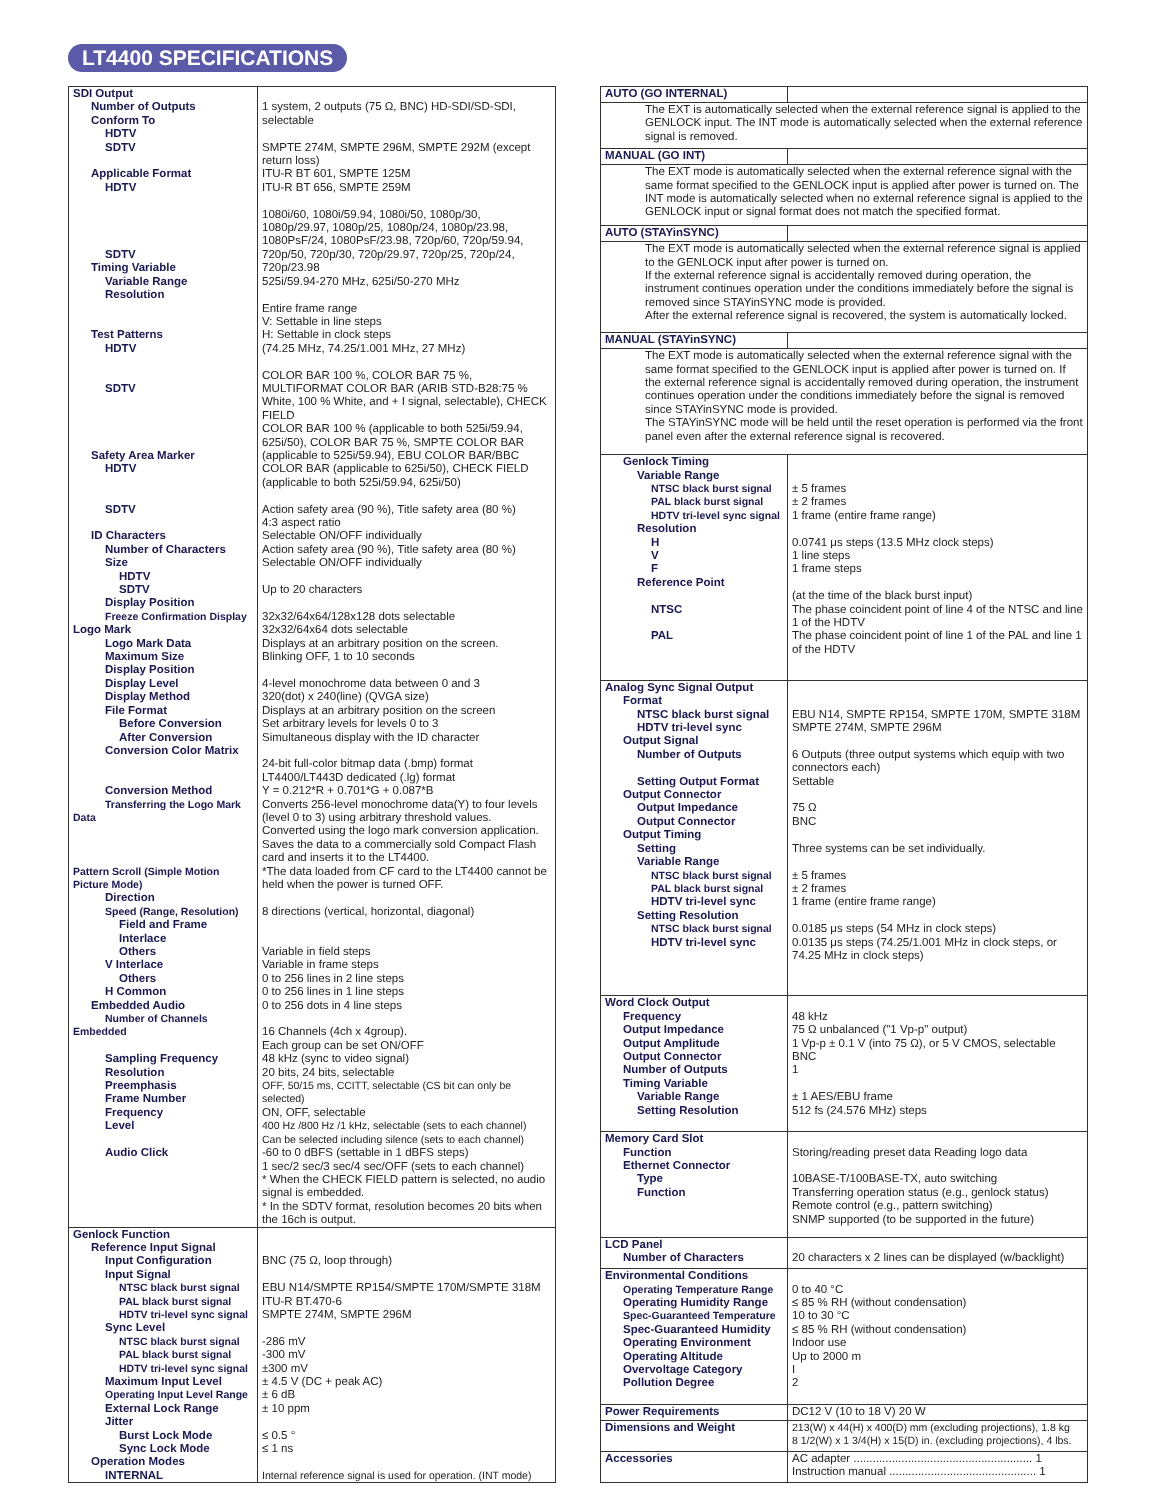LT4400 SPECIFICATIONS
| SDI Output Number of Outputs Conform To HDTV SDTV Applicable Format HDTV SDTV Timing Variable Variable Range Resolution Test Patterns HDTV SDTV Safety Area Marker HDTV SDTV ID Characters Number of Characters Size HDTV SDTV Display Position Freeze Confirmation Display Logo Mark Logo Mark Data Maximum Size Display Position Display Level Display Method File Format Before Conversion After Conversion Conversion Color Matrix Conversion Method Transferring the Logo Mark Data Pattern Scroll (Simple Motion Picture Mode) Direction Speed (Range, Resolution) Field and Frame Interlace Others V Interlace Others H Common Embedded Audio Number of Channels Embedded Sampling Frequency Resolution Preemphasis Frame Number Frequency Level Audio Click | 1 system, 2 outputs (75 Ω, BNC) HD-SDI/SD-SDI, selectable SMPTE 274M, SMPTE 296M, SMPTE 292M (except return loss) ITU-R BT 601, SMPTE 125M ITU-R BT 656, SMPTE 259M 1080i/60, 1080i/59.94, 1080i/50, 1080p/30, 1080p/29.97, 1080p/25, 1080p/24, 1080p/23.98, 1080PsF/24, 1080PsF/23.98, 720p/60, 720p/59.94, 720p/50, 720p/30, 720p/29.97, 720p/25, 720p/24, 720p/23.98 525i/59.94-270 MHz, 625i/50-270 MHz Entire frame range V: Settable in line steps H: Settable in clock steps (74.25 MHz, 74.25/1.001 MHz, 27 MHz) COLOR BAR 100 %, COLOR BAR 75 %, MULTIFORMAT COLOR BAR (ARIB STD-B28:75 % White, 100 % White, and + I signal, selectable), CHECK FIELD COLOR BAR 100 % (applicable to both 525i/59.94, 625i/50), COLOR BAR 75 %, SMPTE COLOR BAR (applicable to 525i/59.94), EBU COLOR BAR/BBC COLOR BAR (applicable to 625i/50), CHECK FIELD (applicable to both 525i/59.94, 625i/50) Action safety area (90 %), Title safety area (80 %) 4:3 aspect ratio Selectable ON/OFF individually Action safety area (90 %), Title safety area (80 %) Selectable ON/OFF individually Up to 20 characters 32x32/64x64/128x128 dots selectable 32x32/64x64 dots selectable Displays at an arbitrary position on the screen. Blinking OFF, 1 to 10 seconds 4-level monochrome data between 0 and 3 320(dot) x 240(line) (QVGA size) Displays at an arbitrary position on the screen Set arbitrary levels for levels 0 to 3 Simultaneous display with the ID character 24-bit full-color bitmap data (.bmp) format LT4400/LT443D dedicated (.lg) format Y = 0.212*R + 0.701*G + 0.087*B Converts 256-level monochrome data(Y) to four levels (level 0 to 3) using arbitrary threshold values. Converted using the logo mark conversion application. Saves the data to a commercially sold Compact Flash card and inserts it to the LT4400. *The data loaded from CF card to the LT4400 cannot be held when the power is turned OFF. 8 directions (vertical, horizontal, diagonal) Variable in field steps Variable in frame steps 0 to 256 lines in 2 line steps 0 to 256 lines in 1 line steps 0 to 256 dots in 4 line steps 16 Channels (4ch x 4group). Each group can be set ON/OFF 48 kHz (sync to video signal) 20 bits, 24 bits, selectable OFF, 50/15 ms, CCITT, selectable (CS bit can only be selected) ON, OFF, selectable 400 Hz /800 Hz /1 kHz, selectable (sets to each channel) Can be selected including silence (sets to each channel) -60 to 0 dBFS (settable in 1 dBFS steps) 1 sec/2 sec/3 sec/4 sec/OFF (sets to each channel) * When the CHECK FIELD pattern is selected, no audio signal is embedded. * In the SDTV format, resolution becomes 20 bits when the 16ch is output. |
| Genlock Function Reference Input Signal Input Configuration Input Signal NTSC black burst signal PAL black burst signal HDTV tri-level sync signal Sync Level NTSC black burst signal PAL black burst signal HDTV tri-level sync signal Maximum Input Level Operating Input Level Range External Lock Range Jitter Burst Lock Mode Sync Lock Mode Operation Modes INTERNAL | BNC (75 Ω, loop through) EBU N14/SMPTE RP154/SMPTE 170M/SMPTE 318M ITU-R BT.470-6 SMPTE 274M, SMPTE 296M -286 mV -300 mV ±300 mV ± 4.5 V (DC + peak AC) ± 6 dB ± 10 ppm ≤ 0.5 ° ≤ 1 ns Internal reference signal is used for operation. (INT mode) |
| AUTO (GO INTERNAL) | |
| The EXT is automatically selected when the external reference signal is applied to the GENLOCK input. The INT mode is automatically selected when the external reference signal is removed. | |
| MANUAL (GO INT) | |
| The EXT mode is automatically selected when the external reference signal with the same format specified to the GENLOCK input is applied after power is turned on. The INT mode is automatically selected when no external reference signal is applied to the GENLOCK input or signal format does not match the specified format. | |
| AUTO (STAYinSYNC) | |
| The EXT mode is automatically selected when the external reference signal is applied to the GENLOCK input after power is turned on. If the external reference signal is accidentally removed during operation, the instrument continues operation under the conditions immediately before the signal is removed since STAYinSYNC mode is provided. After the external reference signal is recovered, the system is automatically locked. | |
| MANUAL (STAYinSYNC) | |
| The EXT mode is automatically selected when the external reference signal with the same format specified to the GENLOCK input is applied after power is turned on. If the external reference signal is accidentally removed during operation, the instrument continues operation under the conditions immediately before the signal is removed since STAYinSYNC mode is provided. The STAYinSYNC mode will be held until the reset operation is performed via the front panel even after the external reference signal is recovered. | |
| Genlock Timing Variable Range NTSC black burst signal PAL black burst signal HDTV tri-level sync signal Resolution H V F Reference Point NTSC PAL | ± 5 frames ± 2 frames 1 frame (entire frame range) 0.0741 μs steps (13.5 MHz clock steps) 1 line steps 1 frame steps (at the time of the black burst input) The phase coincident point of line 4 of the NTSC and line 1 of the HDTV The phase coincident point of line 1 of the PAL and line 1 of the HDTV |
| Analog Sync Signal Output Format NTSC black burst signal HDTV tri-level sync Output Signal Number of Outputs Setting Output Format Output Connector Output Impedance Output Connector Output Timing Setting Variable Range NTSC black burst signal PAL black burst signal HDTV tri-level sync Setting Resolution NTSC black burst signal HDTV tri-level sync | EBU N14, SMPTE RP154, SMPTE 170M, SMPTE 318M SMPTE 274M, SMPTE 296M 6 Outputs (three output systems which equip with two connectors each) Settable 75 Ω BNC Three systems can be set individually. ± 5 frames ± 2 frames 1 frame (entire frame range) 0.0185 μs steps (54 MHz in clock steps) 0.0135 μs steps (74.25/1.001 MHz in clock steps, or 74.25 MHz in clock steps) |
| Word Clock Output Frequency Output Impedance Output Amplitude Output Connector Number of Outputs Timing Variable Variable Range Setting Resolution | 48 kHz 75 Ω unbalanced ("1 Vp-p" output) 1 Vp-p ± 0.1 V (into 75 Ω), or 5 V CMOS, selectable BNC 1 ± 1 AES/EBU frame 512 fs (24.576 MHz) steps |
| Memory Card Slot Function Ethernet Connector Type Function | Storing/reading preset data Reading logo data 10BASE-T/100BASE-TX, auto switching Transferring operation status (e.g., genlock status) Remote control (e.g., pattern switching) SNMP supported (to be supported in the future) |
| LCD Panel Number of Characters | 20 characters x 2 lines can be displayed (w/backlight) |
| Environmental Conditions Operating Temperature Range Operating Humidity Range Spec-Guaranteed Temperature Spec-Guaranteed Humidity Operating Environment Operating Altitude Overvoltage Category Pollution Degree | 0 to 40 °C ≤ 85 % RH (without condensation) 10 to 30 °C ≤ 85 % RH (without condensation) Indoor use Up to 2000 m I 2 |
| Power Requirements | DC12 V (10 to 18 V) 20 W |
| Dimensions and Weight | 213(W) x 44(H) x 400(D) mm (excluding projections), 1.8 kg 8 1/2(W) x 1 3/4(H) x 15(D) in. (excluding projections), 4 lbs. |
| Accessories | AC adapter ........................................................ 1 Instruction manual .............................................. 1 |